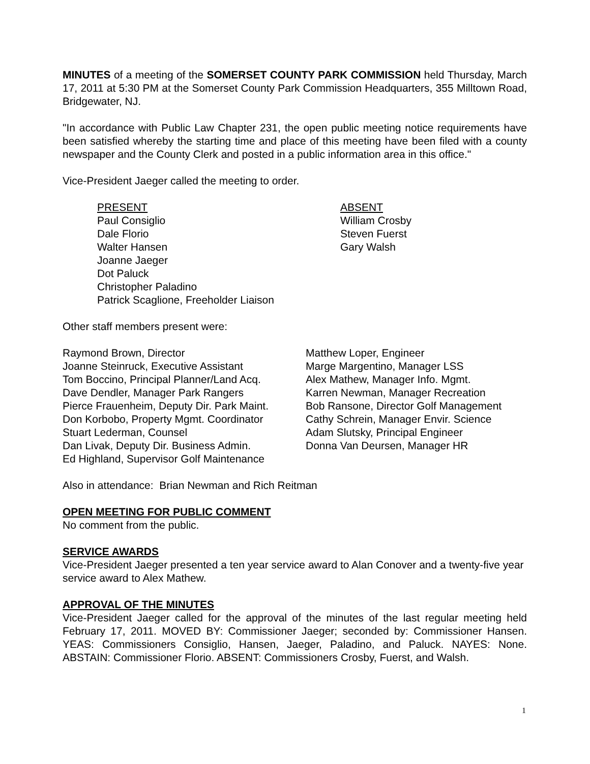MINUTES of a meeting of the SOMERSET COUNTY PARK COMMISSION held Thursday, March 17, 2011 at 5:30 PM at the Somerset County Park Commission Headquarters, 355 Milltown Road, Bridgewater, NJ.
"In accordance with Public Law Chapter 231, the open public meeting notice requirements have been satisfied whereby the starting time and place of this meeting have been filed with a county newspaper and the County Clerk and posted in a public information area in this office."
Vice-President Jaeger called the meeting to order.
PRESENT
Paul Consiglio
Dale Florio
Walter Hansen
Joanne Jaeger
Dot Paluck
Christopher Paladino
Patrick Scaglione, Freeholder Liaison
ABSENT
William Crosby
Steven Fuerst
Gary Walsh
Other staff members present were:
Raymond Brown, Director
Joanne Steinruck, Executive Assistant
Tom Boccino, Principal Planner/Land Acq.
Dave Dendler, Manager Park Rangers
Pierce Frauenheim, Deputy Dir. Park Maint.
Don Korbobo, Property Mgmt. Coordinator
Stuart Lederman, Counsel
Dan Livak, Deputy Dir. Business Admin.
Ed Highland, Supervisor Golf Maintenance
Matthew Loper, Engineer
Marge Margentino, Manager LSS
Alex Mathew, Manager Info. Mgmt.
Karren Newman, Manager Recreation
Bob Ransone, Director Golf Management
Cathy Schrein, Manager Envir. Science
Adam Slutsky, Principal Engineer
Donna Van Deursen, Manager HR
Also in attendance: Brian Newman and Rich Reitman
OPEN MEETING FOR PUBLIC COMMENT
No comment from the public.
SERVICE AWARDS
Vice-President Jaeger presented a ten year service award to Alan Conover and a twenty-five year service award to Alex Mathew.
APPROVAL OF THE MINUTES
Vice-President Jaeger called for the approval of the minutes of the last regular meeting held February 17, 2011. MOVED BY: Commissioner Jaeger; seconded by: Commissioner Hansen. YEAS: Commissioners Consiglio, Hansen, Jaeger, Paladino, and Paluck. NAYES: None. ABSTAIN: Commissioner Florio. ABSENT: Commissioners Crosby, Fuerst, and Walsh.
1